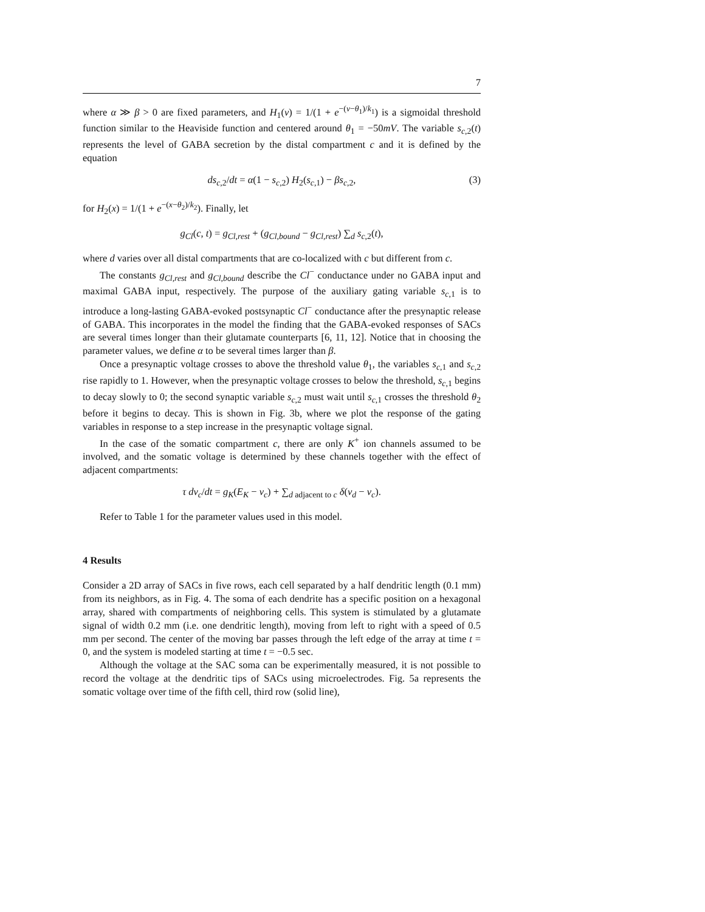7
where α ≫ β > 0 are fixed parameters, and H<sub>1</sub>(v) = 1/(1 + e<sup>−(v−θ<sub>1</sub>)/k<sub>1</sub></sup>) is a sigmoidal threshold function similar to the Heaviside function and centered around θ<sub>1</sub> = −50mV. The variable s<sub>c,2</sub>(t) represents the level of GABA secretion by the distal compartment c and it is defined by the equation
ds<sub>c,2</sub>/dt = α(1 − s<sub>c,2</sub>) H<sub>2</sub>(s<sub>c,1</sub>) − βs<sub>c,2</sub>, (3)
for H<sub>2</sub>(x) = 1/(1 + e<sup>−(x−θ<sub>2</sub>)/k<sub>2</sub></sup>). Finally, let
g<sub>Cl</sub>(c, t) = g<sub>Cl,rest</sub> + (g<sub>Cl,bound</sub> − g<sub>Cl,rest</sub>) ∑<sub>d</sub> s<sub>c,2</sub>(t),
where d varies over all distal compartments that are co-localized with c but different from c.
The constants g<sub>Cl,rest</sub> and g<sub>Cl,bound</sub> describe the Cl<sup>−</sup> conductance under no GABA input and maximal GABA input, respectively. The purpose of the auxiliary gating variable s<sub>c,1</sub> is to introduce a long-lasting GABA-evoked postsynaptic Cl<sup>−</sup> conductance after the presynaptic release of GABA. This incorporates in the model the finding that the GABA-evoked responses of SACs are several times longer than their glutamate counterparts [6, 11, 12]. Notice that in choosing the parameter values, we define α to be several times larger than β.
Once a presynaptic voltage crosses to above the threshold value θ<sub>1</sub>, the variables s<sub>c,1</sub> and s<sub>c,2</sub> rise rapidly to 1. However, when the presynaptic voltage crosses to below the threshold, s<sub>c,1</sub> begins to decay slowly to 0; the second synaptic variable s<sub>c,2</sub> must wait until s<sub>c,1</sub> crosses the threshold θ<sub>2</sub> before it begins to decay. This is shown in Fig. 3b, where we plot the response of the gating variables in response to a step increase in the presynaptic voltage signal.
In the case of the somatic compartment c, there are only K<sup>+</sup> ion channels assumed to be involved, and the somatic voltage is determined by these channels together with the effect of adjacent compartments:
τ dv<sub>c</sub>/dt = g<sub>K</sub>(E<sub>K</sub> − v<sub>c</sub>) + ∑<sub>d adjacent to c</sub> δ(v<sub>d</sub> − v<sub>c</sub>).
Refer to Table 1 for the parameter values used in this model.
4 Results
Consider a 2D array of SACs in five rows, each cell separated by a half dendritic length (0.1 mm) from its neighbors, as in Fig. 4. The soma of each dendrite has a specific position on a hexagonal array, shared with compartments of neighboring cells. This system is stimulated by a glutamate signal of width 0.2 mm (i.e. one dendritic length), moving from left to right with a speed of 0.5 mm per second. The center of the moving bar passes through the left edge of the array at time t = 0, and the system is modeled starting at time t = −0.5 sec.
Although the voltage at the SAC soma can be experimentally measured, it is not possible to record the voltage at the dendritic tips of SACs using microelectrodes. Fig. 5a represents the somatic voltage over time of the fifth cell, third row (solid line),